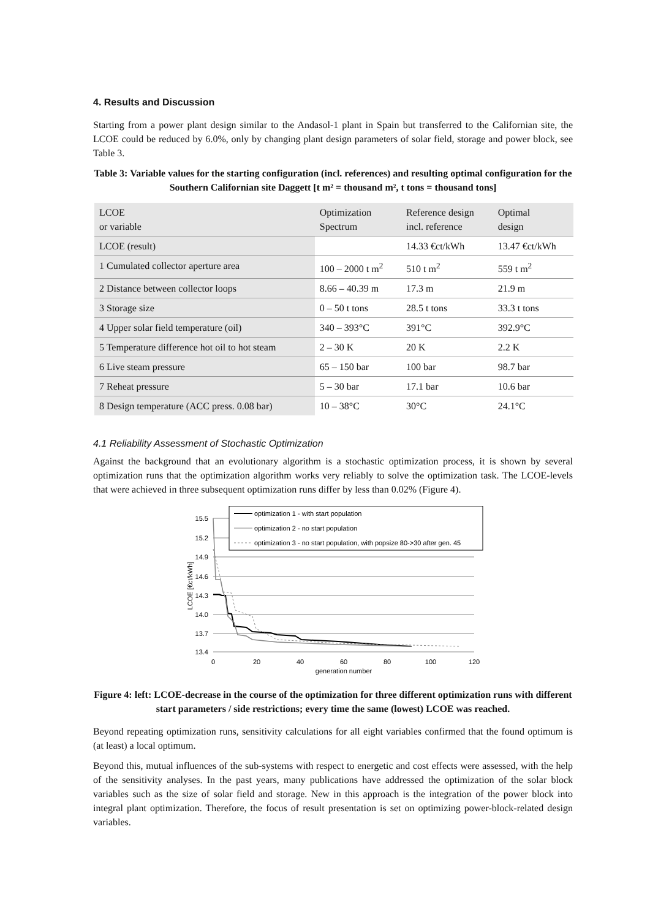4. Results and Discussion
Starting from a power plant design similar to the Andasol-1 plant in Spain but transferred to the Californian site, the LCOE could be reduced by 6.0%, only by changing plant design parameters of solar field, storage and power block, see Table 3.
Table 3: Variable values for the starting configuration (incl. references) and resulting optimal configuration for the Southern Californian site Daggett [t m² = thousand m², t tons = thousand tons]
| LCOE or variable | Optimization Spectrum | Reference design incl. reference | Optimal design |
| --- | --- | --- | --- |
| LCOE (result) | | 14.33 €ct/kWh | 13.47 €ct/kWh |
| 1 Cumulated collector aperture area | 100 – 2000 t m<sup>2</sup> | 510 t m<sup>2</sup> | 559 t m<sup>2</sup> |
| 2 Distance between collector loops | 8.66 – 40.39 m | 17.3 m | 21.9 m |
| 3 Storage size | 0 – 50 t tons | 28.5 t tons | 33.3 t tons |
| 4 Upper solar field temperature (oil) | 340 – 393°C | 391°C | 392.9°C |
| 5 Temperature difference hot oil to hot steam | 2 – 30 K | 20 K | 2.2 K |
| 6 Live steam pressure | 65 – 150 bar | 100 bar | 98.7 bar |
| 7 Reheat pressure | 5 – 30 bar | 17.1 bar | 10.6 bar |
| 8 Design temperature (ACC press. 0.08 bar) | 10 – 38°C | 30°C | 24.1°C |
4.1 Reliability Assessment of Stochastic Optimization
Against the background that an evolutionary algorithm is a stochastic optimization process, it is shown by several optimization runs that the optimization algorithm works very reliably to solve the optimization task. The LCOE-levels that were achieved in three subsequent optimization runs differ by less than 0.02% (Figure 4).
15.5
15.2
14.9
14.6
14.3
14.0
13.7
13.4
0
20
40
60
80
100
120
generation number
LCOE [€ct/kWh]
optimization 1 - with start population
optimization 2 - no start population
optimization 3 - no start population, with popsize 80->30 after gen. 45
Figure 4: left: LCOE-decrease in the course of the optimization for three different optimization runs with different start parameters / side restrictions; every time the same (lowest) LCOE was reached.
Beyond repeating optimization runs, sensitivity calculations for all eight variables confirmed that the found optimum is (at least) a local optimum.
Beyond this, mutual influences of the sub-systems with respect to energetic and cost effects were assessed, with the help of the sensitivity analyses. In the past years, many publications have addressed the optimization of the solar block variables such as the size of solar field and storage. New in this approach is the integration of the power block into integral plant optimization. Therefore, the focus of result presentation is set on optimizing power-block-related design variables.